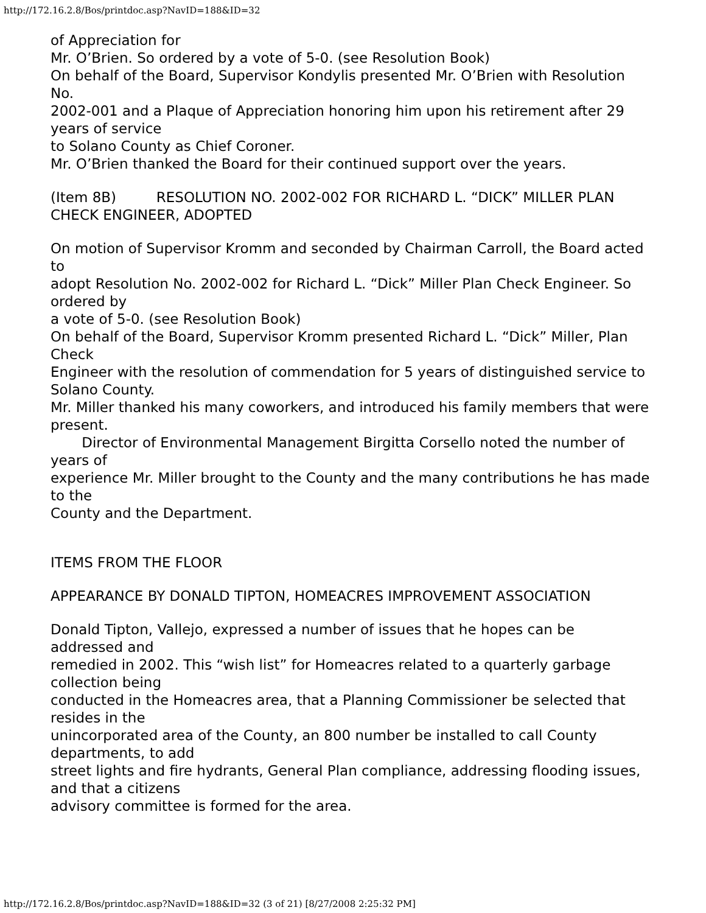http://172.16.2.8/Bos/printdoc.asp?NavID=188&ID=32
of Appreciation for
Mr. O’Brien. So ordered by a vote of 5-0. (see Resolution Book)
On behalf of the Board, Supervisor Kondylis presented Mr. O’Brien with Resolution No.
2002-001 and a Plaque of Appreciation honoring him upon his retirement after 29 years of service
to Solano County as Chief Coroner.
Mr. O’Brien thanked the Board for their continued support over the years.
(Item 8B) RESOLUTION NO. 2002-002 FOR RICHARD L. “DICK” MILLER PLAN
CHECK ENGINEER, ADOPTED
On motion of Supervisor Kromm and seconded by Chairman Carroll, the Board acted to
adopt Resolution No. 2002-002 for Richard L. “Dick” Miller Plan Check Engineer. So ordered by
a vote of 5-0. (see Resolution Book)
On behalf of the Board, Supervisor Kromm presented Richard L. “Dick” Miller, Plan Check
Engineer with the resolution of commendation for 5 years of distinguished service to Solano County.
Mr. Miller thanked his many coworkers, and introduced his family members that were
present.
Director of Environmental Management Birgitta Corsello noted the number of years of
experience Mr. Miller brought to the County and the many contributions he has made to the
County and the Department.
ITEMS FROM THE FLOOR
APPEARANCE BY DONALD TIPTON, HOMEACRES IMPROVEMENT ASSOCIATION
Donald Tipton, Vallejo, expressed a number of issues that he hopes can be addressed and
remedied in 2002. This “wish list” for Homeacres related to a quarterly garbage collection being
conducted in the Homeacres area, that a Planning Commissioner be selected that resides in the
unincorporated area of the County, an 800 number be installed to call County departments, to add
street lights and fire hydrants, General Plan compliance, addressing flooding issues, and that a citizens
advisory committee is formed for the area.
http://172.16.2.8/Bos/printdoc.asp?NavID=188&ID=32 (3 of 21) [8/27/2008 2:25:32 PM]